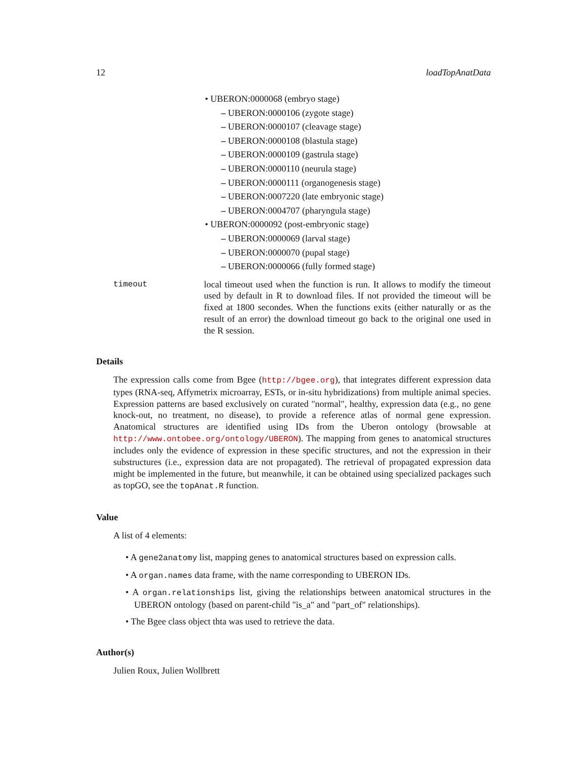12 loadTopAnatData
• UBERON:0000068 (embryo stage)
– UBERON:0000106 (zygote stage)
– UBERON:0000107 (cleavage stage)
– UBERON:0000108 (blastula stage)
– UBERON:0000109 (gastrula stage)
– UBERON:0000110 (neurula stage)
– UBERON:0000111 (organogenesis stage)
– UBERON:0007220 (late embryonic stage)
– UBERON:0004707 (pharyngula stage)
• UBERON:0000092 (post-embryonic stage)
– UBERON:0000069 (larval stage)
– UBERON:0000070 (pupal stage)
– UBERON:0000066 (fully formed stage)
timeout local timeout used when the function is run. It allows to modify the timeout used by default in R to download files. If not provided the timeout will be fixed at 1800 secondes. When the functions exits (either naturally or as the result of an error) the download timeout go back to the original one used in the R session.
Details
The expression calls come from Bgee (http://bgee.org), that integrates different expression data types (RNA-seq, Affymetrix microarray, ESTs, or in-situ hybridizations) from multiple animal species. Expression patterns are based exclusively on curated "normal", healthy, expression data (e.g., no gene knock-out, no treatment, no disease), to provide a reference atlas of normal gene expression. Anatomical structures are identified using IDs from the Uberon ontology (browsable at http://www.ontobee.org/ontology/UBERON). The mapping from genes to anatomical structures includes only the evidence of expression in these specific structures, and not the expression in their substructures (i.e., expression data are not propagated). The retrieval of propagated expression data might be implemented in the future, but meanwhile, it can be obtained using specialized packages such as topGO, see the topAnat.R function.
Value
A list of 4 elements:
• A gene2anatomy list, mapping genes to anatomical structures based on expression calls.
• A organ.names data frame, with the name corresponding to UBERON IDs.
• A organ.relationships list, giving the relationships between anatomical structures in the UBERON ontology (based on parent-child "is_a" and "part_of" relationships).
• The Bgee class object thta was used to retrieve the data.
Author(s)
Julien Roux, Julien Wollbrett